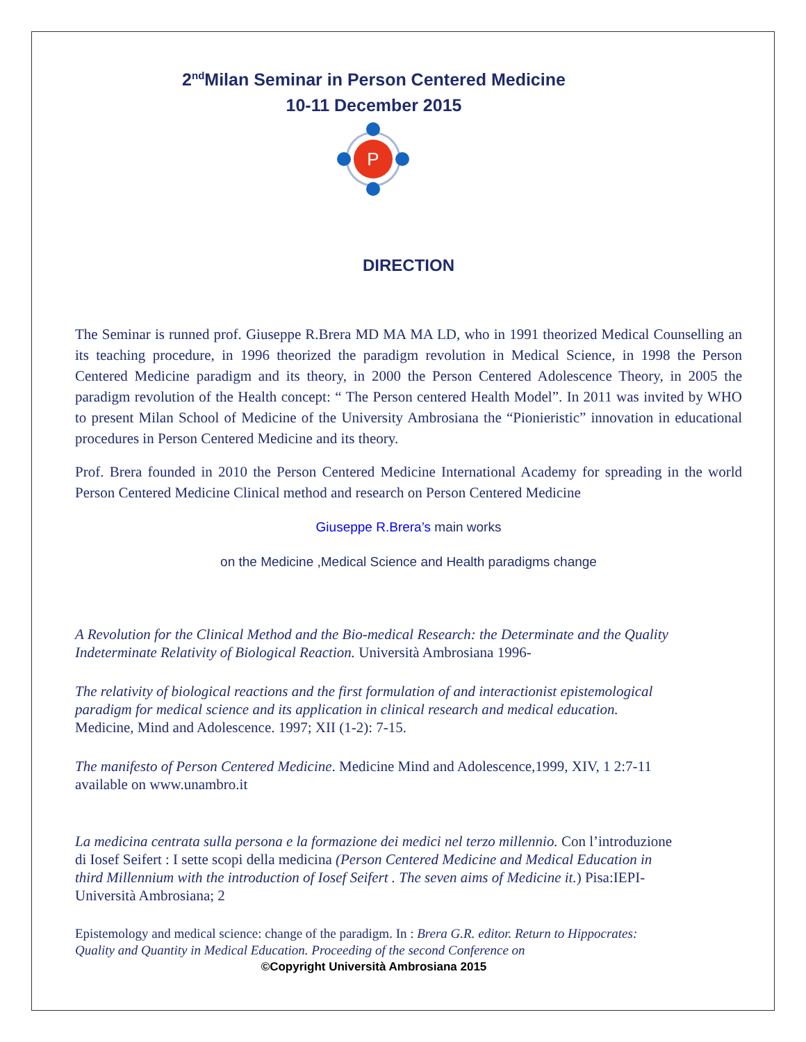2<sup>nd</sup>Milan Seminar in Person Centered Medicine
10-11 December 2015
P
DIRECTION
The Seminar is runned prof. Giuseppe R.Brera MD MA MA LD, who in 1991 theorized Medical Counselling an its teaching procedure, in 1996 theorized the paradigm revolution in Medical Science, in 1998 the Person Centered Medicine paradigm and its theory, in 2000 the Person Centered Adolescence Theory, in 2005 the paradigm revolution of the Health concept: “ The Person centered Health Model”. In 2011 was invited by WHO to present Milan School of Medicine of the University Ambrosiana the “Pionieristic” innovation in educational procedures in Person Centered Medicine and its theory.
Prof. Brera founded in 2010 the Person Centered Medicine International Academy for spreading in the world Person Centered Medicine Clinical method and research on Person Centered Medicine
Giuseppe R.Brera’s main works
on the Medicine ,Medical Science and Health paradigms change
A Revolution for the Clinical Method and the Bio-medical Research: the Determinate and the Quality Indeterminate Relativity of Biological Reaction. Università Ambrosiana 1996-
The relativity of biological reactions and the first formulation of and interactionist epistemological paradigm for medical science and its application in clinical research and medical education. Medicine, Mind and Adolescence. 1997; XII (1-2): 7-15.
The manifesto of Person Centered Medicine. Medicine Mind and Adolescence,1999, XIV, 1 2:7-11 available on www.unambro.it
La medicina centrata sulla persona e la formazione dei medici nel terzo millennio. Con l’introduzione di Iosef Seifert : I sette scopi della medicina (Person Centered Medicine and Medical Education in third Millennium with the introduction of Iosef Seifert . The seven aims of Medicine it.) Pisa:IEPI-Università Ambrosiana; 2
Epistemology and medical science: change of the paradigm. In : Brera G.R. editor. Return to Hippocrates: Quality and Quantity in Medical Education. Proceeding of the second Conference on
©Copyright Università Ambrosiana 2015